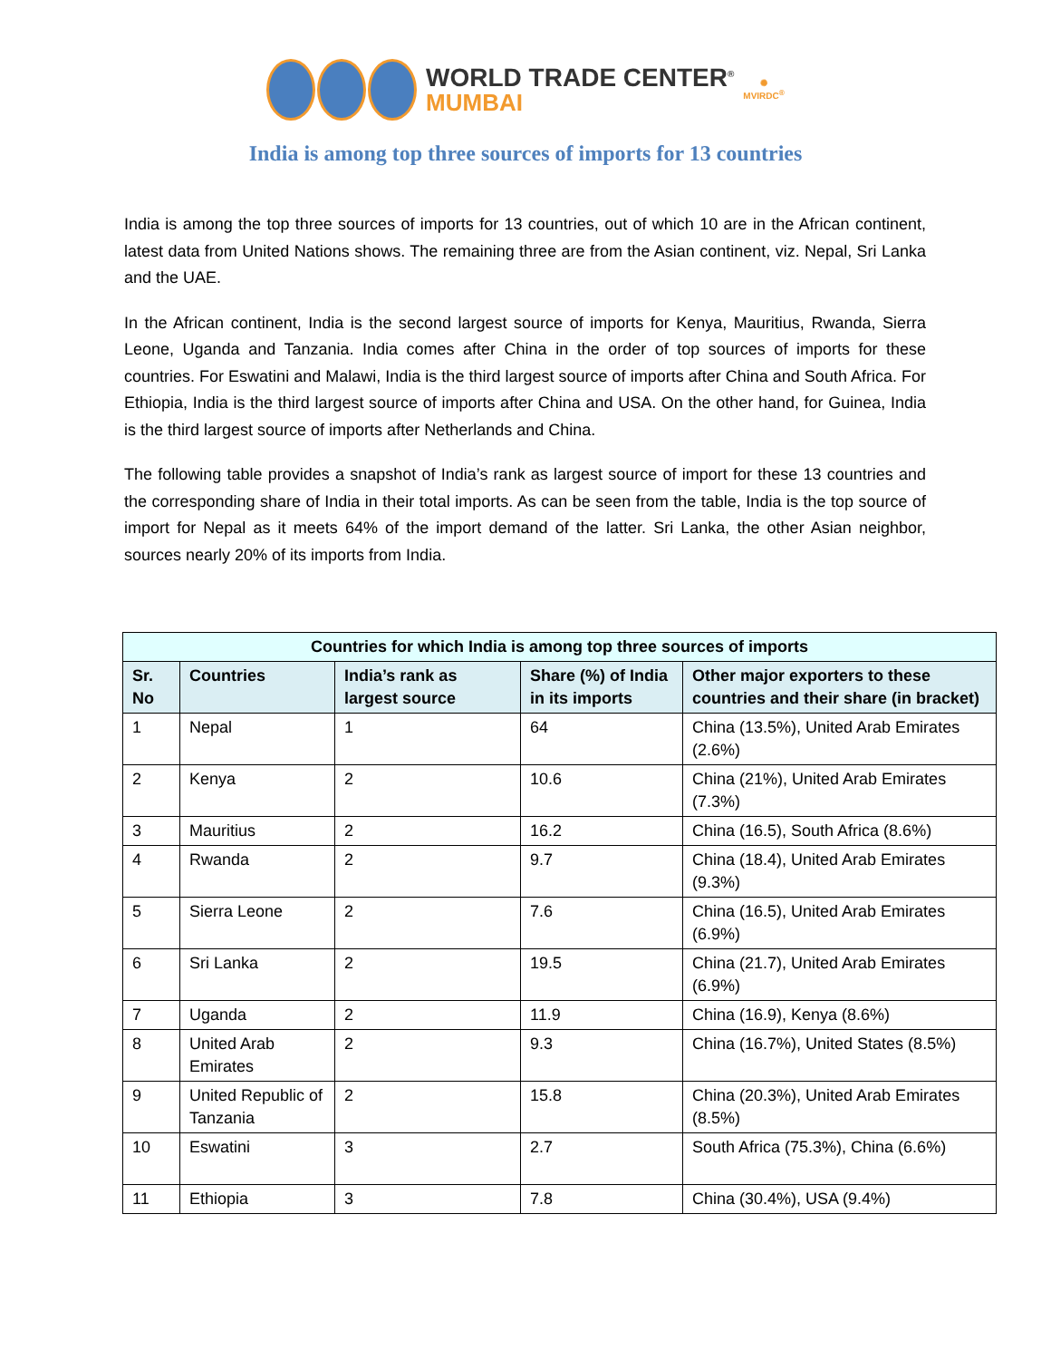WORLD TRADE CENTER<sup>®</sup>
MUMBAI
✺
MVIRDC<sup>®</sup>
India is among top three sources of imports for 13 countries
India is among the top three sources of imports for 13 countries, out of which 10 are in the African continent, latest data from United Nations shows. The remaining three are from the Asian continent, viz. Nepal, Sri Lanka and the UAE.
In the African continent, India is the second largest source of imports for Kenya, Mauritius, Rwanda, Sierra Leone, Uganda and Tanzania. India comes after China in the order of top sources of imports for these countries. For Eswatini and Malawi, India is the third largest source of imports after China and South Africa. For Ethiopia, India is the third largest source of imports after China and USA. On the other hand, for Guinea, India is the third largest source of imports after Netherlands and China.
The following table provides a snapshot of India’s rank as largest source of import for these 13 countries and the corresponding share of India in their total imports. As can be seen from the table, India is the top source of import for Nepal as it meets 64% of the import demand of the latter. Sri Lanka, the other Asian neighbor, sources nearly 20% of its imports from India.
| Countries for which India is among top three sources of imports | | | | |
| --- | --- | --- | --- | --- |
| Sr. No | Countries | India’s rank as largest source | Share (%) of India in its imports | Other major exporters to these countries and their share (in bracket) |
| 1 | Nepal | 1 | 64 | China (13.5%), United Arab Emirates (2.6%) |
| 2 | Kenya | 2 | 10.6 | China (21%), United Arab Emirates (7.3%) |
| 3 | Mauritius | 2 | 16.2 | China (16.5), South Africa (8.6%) |
| 4 | Rwanda | 2 | 9.7 | China (18.4), United Arab Emirates (9.3%) |
| 5 | Sierra Leone | 2 | 7.6 | China (16.5), United Arab Emirates (6.9%) |
| 6 | Sri Lanka | 2 | 19.5 | China (21.7), United Arab Emirates (6.9%) |
| 7 | Uganda | 2 | 11.9 | China (16.9), Kenya (8.6%) |
| 8 | United Arab Emirates | 2 | 9.3 | China (16.7%), United States (8.5%) |
| 9 | United Republic of Tanzania | 2 | 15.8 | China (20.3%), United Arab Emirates (8.5%) |
| 10 | Eswatini | 3 | 2.7 | South Africa (75.3%), China (6.6%) |
| 11 | Ethiopia | 3 | 7.8 | China (30.4%), USA (9.4%) |